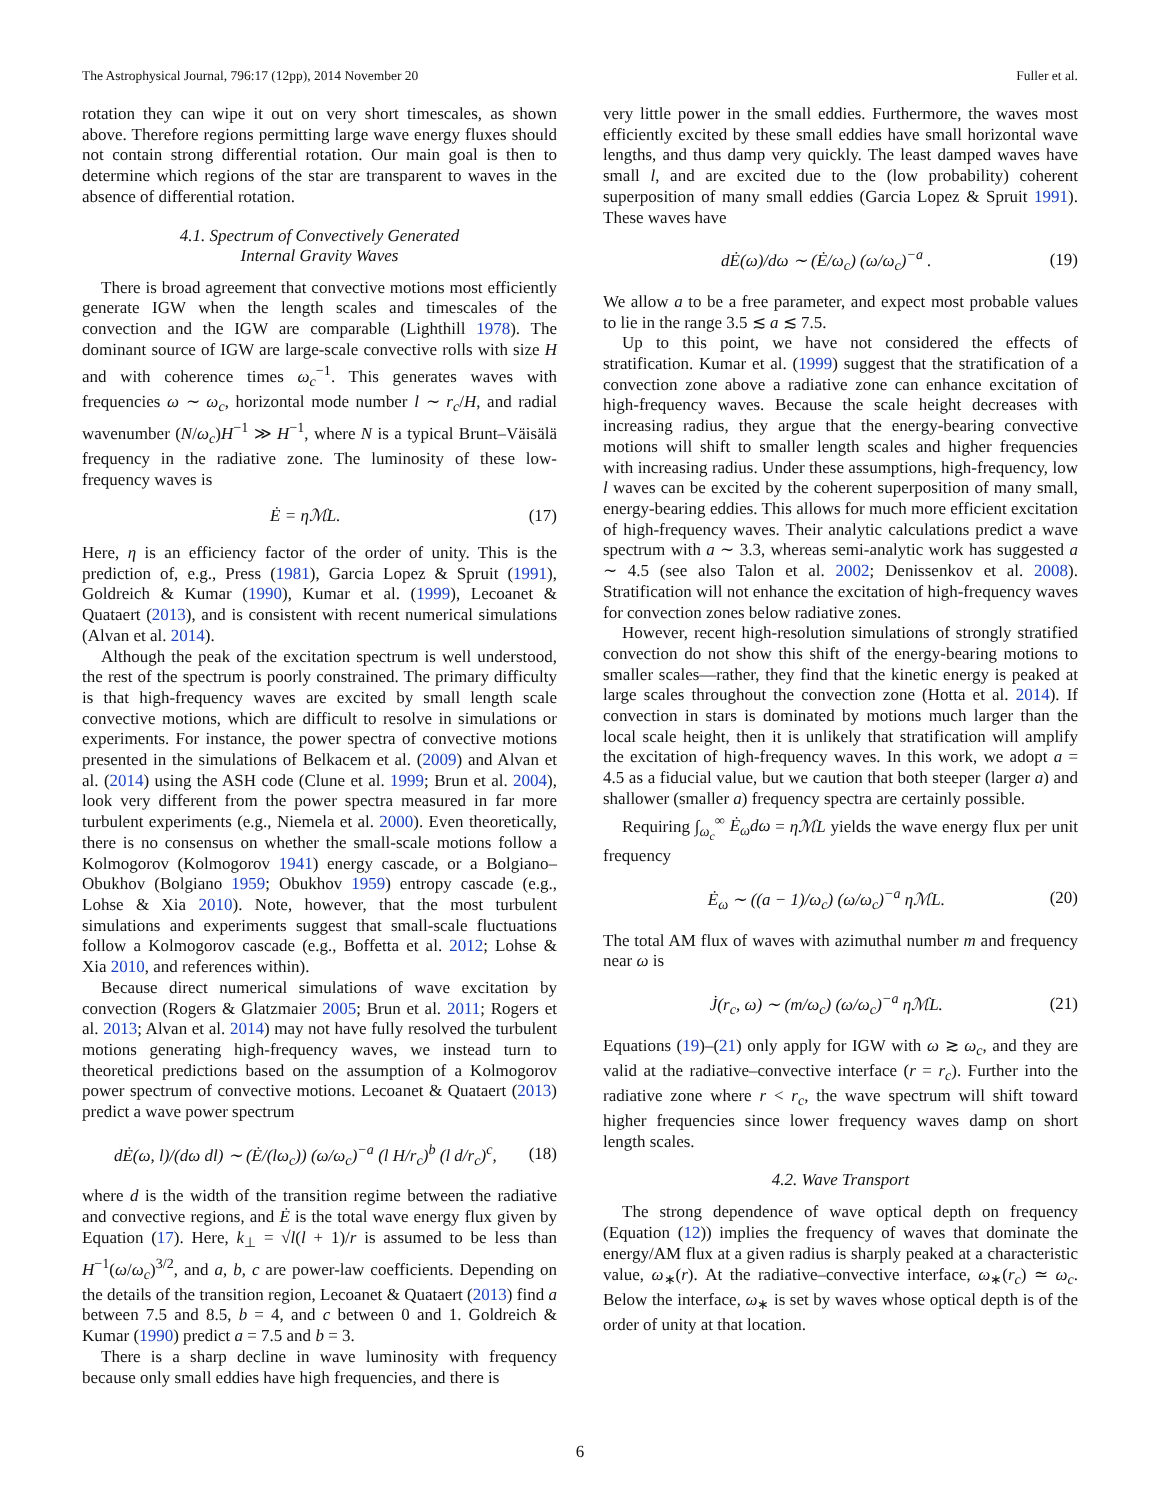The Astrophysical Journal, 796:17 (12pp), 2014 November 20 Fuller et al.
rotation they can wipe it out on very short timescales, as shown above. Therefore regions permitting large wave energy fluxes should not contain strong differential rotation. Our main goal is then to determine which regions of the star are transparent to waves in the absence of differential rotation.
4.1. Spectrum of Convectively Generated
Internal Gravity Waves
There is broad agreement that convective motions most efficiently generate IGW when the length scales and timescales of the convection and the IGW are comparable (Lighthill 1978). The dominant source of IGW are large-scale convective rolls with size H and with coherence times ω<sub>c</sub><sup>−1</sup>. This generates waves with frequencies ω ∼ ω<sub>c</sub>, horizontal mode number l ∼ r<sub>c</sub>/H, and radial wavenumber (N/ω<sub>c</sub>)H<sup>−1</sup> ≫ H<sup>−1</sup>, where N is a typical Brunt–Väisälä frequency in the radiative zone. The luminosity of these low-frequency waves is
Ė = ηℳL. (17)
Here, η is an efficiency factor of the order of unity. This is the prediction of, e.g., Press (1981), Garcia Lopez & Spruit (1991), Goldreich & Kumar (1990), Kumar et al. (1999), Lecoanet & Quataert (2013), and is consistent with recent numerical simulations (Alvan et al. 2014).
Although the peak of the excitation spectrum is well understood, the rest of the spectrum is poorly constrained. The primary difficulty is that high-frequency waves are excited by small length scale convective motions, which are difficult to resolve in simulations or experiments. For instance, the power spectra of convective motions presented in the simulations of Belkacem et al. (2009) and Alvan et al. (2014) using the ASH code (Clune et al. 1999; Brun et al. 2004), look very different from the power spectra measured in far more turbulent experiments (e.g., Niemela et al. 2000). Even theoretically, there is no consensus on whether the small-scale motions follow a Kolmogorov (Kolmogorov 1941) energy cascade, or a Bolgiano–Obukhov (Bolgiano 1959; Obukhov 1959) entropy cascade (e.g., Lohse & Xia 2010). Note, however, that the most turbulent simulations and experiments suggest that small-scale fluctuations follow a Kolmogorov cascade (e.g., Boffetta et al. 2012; Lohse & Xia 2010, and references within).
Because direct numerical simulations of wave excitation by convection (Rogers & Glatzmaier 2005; Brun et al. 2011; Rogers et al. 2013; Alvan et al. 2014) may not have fully resolved the turbulent motions generating high-frequency waves, we instead turn to theoretical predictions based on the assumption of a Kolmogorov power spectrum of convective motions. Lecoanet & Quataert (2013) predict a wave power spectrum
dĖ(ω, l)/(dω dl) ∼ (Ė/(lω<sub>c</sub>)) (ω/ω<sub>c</sub>)<sup>−a</sup> (l H/r<sub>c</sub>)<sup>b</sup> (l d/r<sub>c</sub>)<sup>c</sup>, (18)
where d is the width of the transition regime between the radiative and convective regions, and Ė is the total wave energy flux given by Equation (17). Here, k<sub>⊥</sub> = √l(l + 1)/r is assumed to be less than H<sup>−1</sup>(ω/ω<sub>c</sub>)<sup>3/2</sup>, and a, b, c are power-law coefficients. Depending on the details of the transition region, Lecoanet & Quataert (2013) find a between 7.5 and 8.5, b = 4, and c between 0 and 1. Goldreich & Kumar (1990) predict a = 7.5 and b = 3.
There is a sharp decline in wave luminosity with frequency because only small eddies have high frequencies, and there is
very little power in the small eddies. Furthermore, the waves most efficiently excited by these small eddies have small horizontal wave lengths, and thus damp very quickly. The least damped waves have small l, and are excited due to the (low probability) coherent superposition of many small eddies (Garcia Lopez & Spruit 1991). These waves have
dĖ(ω)/dω ∼ (Ė/ω<sub>c</sub>) (ω/ω<sub>c</sub>)<sup>−a</sup> . (19)
We allow a to be a free parameter, and expect most probable values to lie in the range 3.5 ≲ a ≲ 7.5.
Up to this point, we have not considered the effects of stratification. Kumar et al. (1999) suggest that the stratification of a convection zone above a radiative zone can enhance excitation of high-frequency waves. Because the scale height decreases with increasing radius, they argue that the energy-bearing convective motions will shift to smaller length scales and higher frequencies with increasing radius. Under these assumptions, high-frequency, low l waves can be excited by the coherent superposition of many small, energy-bearing eddies. This allows for much more efficient excitation of high-frequency waves. Their analytic calculations predict a wave spectrum with a ∼ 3.3, whereas semi-analytic work has suggested a ∼ 4.5 (see also Talon et al. 2002; Denissenkov et al. 2008). Stratification will not enhance the excitation of high-frequency waves for convection zones below radiative zones.
However, recent high-resolution simulations of strongly stratified convection do not show this shift of the energy-bearing motions to smaller scales—rather, they find that the kinetic energy is peaked at large scales throughout the convection zone (Hotta et al. 2014). If convection in stars is dominated by motions much larger than the local scale height, then it is unlikely that stratification will amplify the excitation of high-frequency waves. In this work, we adopt a = 4.5 as a fiducial value, but we caution that both steeper (larger a) and shallower (smaller a) frequency spectra are certainly possible.
Requiring ∫<sub>ω<sub>c</sub></sub><sup>∞</sup> Ė<sub>ω</sub>dω = ηℳL yields the wave energy flux per unit frequency
Ė<sub>ω</sub> ∼ ((a − 1)/ω<sub>c</sub>) (ω/ω<sub>c</sub>)<sup>−a</sup> ηℳL. (20)
The total AM flux of waves with azimuthal number m and frequency near ω is
J̇(r<sub>c</sub>, ω) ∼ (m/ω<sub>c</sub>) (ω/ω<sub>c</sub>)<sup>−a</sup> ηℳL. (21)
Equations (19)–(21) only apply for IGW with ω ≳ ω<sub>c</sub>, and they are valid at the radiative–convective interface (r = r<sub>c</sub>). Further into the radiative zone where r < r<sub>c</sub>, the wave spectrum will shift toward higher frequencies since lower frequency waves damp on short length scales.
4.2. Wave Transport
The strong dependence of wave optical depth on frequency (Equation (12)) implies the frequency of waves that dominate the energy/AM flux at a given radius is sharply peaked at a characteristic value, ω<sub>∗</sub>(r). At the radiative–convective interface, ω<sub>∗</sub>(r<sub>c</sub>) ≃ ω<sub>c</sub>. Below the interface, ω<sub>∗</sub> is set by waves whose optical depth is of the order of unity at that location.
6